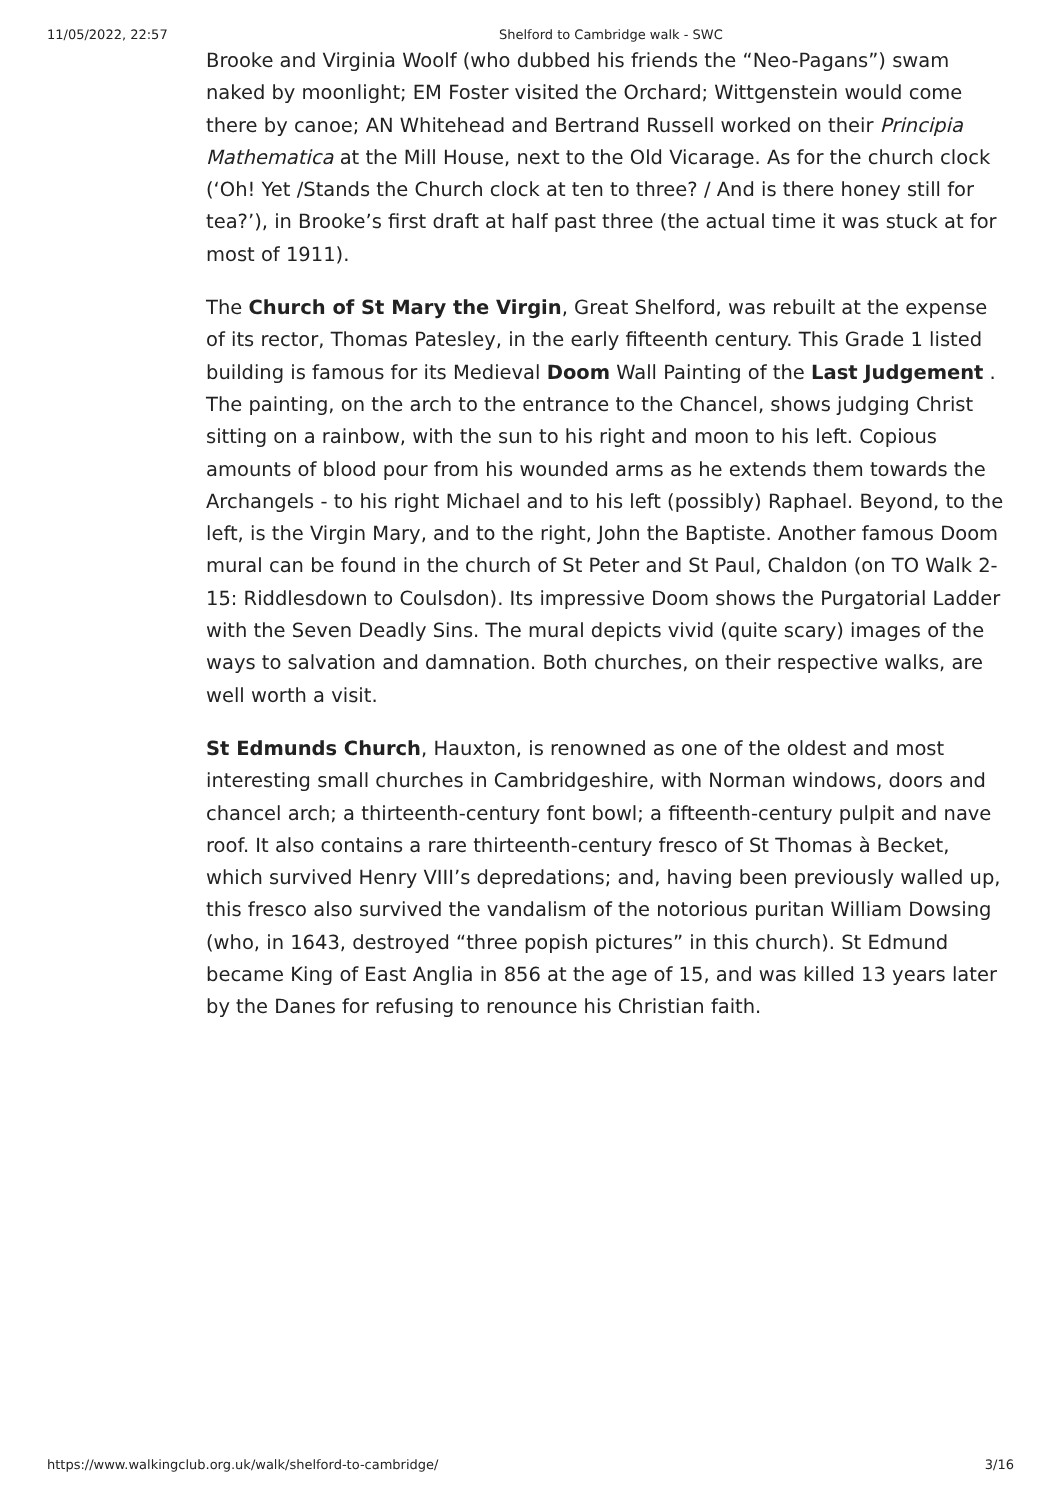11/05/2022, 22:57 Shelford to Cambridge walk - SWC
Brooke and Virginia Woolf (who dubbed his friends the “Neo-Pagans”) swam naked by moonlight; EM Foster visited the Orchard; Wittgenstein would come there by canoe; AN Whitehead and Bertrand Russell worked on their Principia Mathematica at the Mill House, next to the Old Vicarage. As for the church clock (‘Oh! Yet /Stands the Church clock at ten to three? / And is there honey still for tea?’), in Brooke’s first draft at half past three (the actual time it was stuck at for most of 1911).
The Church of St Mary the Virgin, Great Shelford, was rebuilt at the expense of its rector, Thomas Patesley, in the early fifteenth century. This Grade 1 listed building is famous for its Medieval Doom Wall Painting of the Last Judgement . The painting, on the arch to the entrance to the Chancel, shows judging Christ sitting on a rainbow, with the sun to his right and moon to his left. Copious amounts of blood pour from his wounded arms as he extends them towards the Archangels - to his right Michael and to his left (possibly) Raphael. Beyond, to the left, is the Virgin Mary, and to the right, John the Baptiste. Another famous Doom mural can be found in the church of St Peter and St Paul, Chaldon (on TO Walk 2-15: Riddlesdown to Coulsdon). Its impressive Doom shows the Purgatorial Ladder with the Seven Deadly Sins. The mural depicts vivid (quite scary) images of the ways to salvation and damnation. Both churches, on their respective walks, are well worth a visit.
St Edmunds Church, Hauxton, is renowned as one of the oldest and most interesting small churches in Cambridgeshire, with Norman windows, doors and chancel arch; a thirteenth-century font bowl; a fifteenth-century pulpit and nave roof. It also contains a rare thirteenth-century fresco of St Thomas à Becket, which survived Henry VIII’s depredations; and, having been previously walled up, this fresco also survived the vandalism of the notorious puritan William Dowsing (who, in 1643, destroyed “three popish pictures” in this church). St Edmund became King of East Anglia in 856 at the age of 15, and was killed 13 years later by the Danes for refusing to renounce his Christian faith.
https://www.walkingclub.org.uk/walk/shelford-to-cambridge/ 3/16